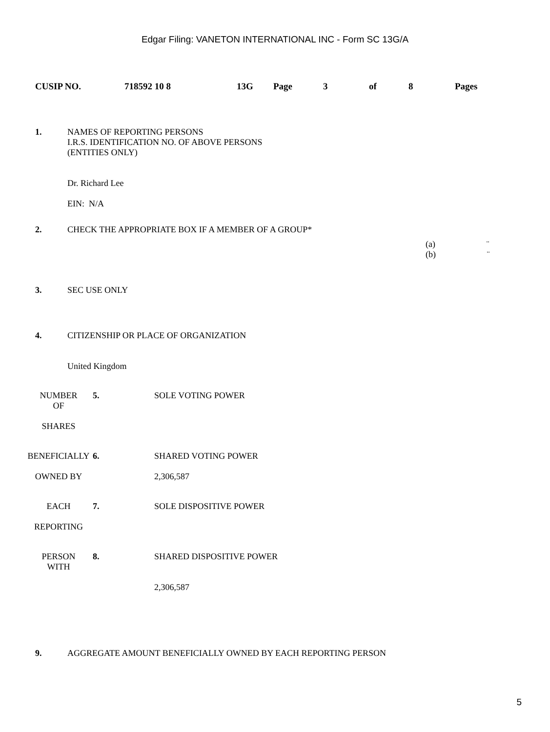Edgar Filing: VANETON INTERNATIONAL INC - Form SC 13G/A
CUSIP NO. 718592 10 8 13G Page 3 of 8 Pages
1.
NAMES OF REPORTING PERSONS
I.R.S. IDENTIFICATION NO. OF ABOVE PERSONS
(ENTITIES ONLY)
Dr. Richard Lee
EIN: N/A
2. CHECK THE APPROPRIATE BOX IF A MEMBER OF A GROUP*
(a) ¨
(b) ¨
3. SEC USE ONLY
4.
CITIZENSHIP OR PLACE OF ORGANIZATION
United Kingdom
| NUMBER OF SHARES | 5. | SOLE VOTING POWER |
| BENEFICIALLY OWNED BY | 6. | SHARED VOTING POWER 2,306,587 |
| EACH REPORTING | 7. | SOLE DISPOSITIVE POWER |
| PERSON WITH | 8. | SHARED DISPOSITIVE POWER 2,306,587 |
9. AGGREGATE AMOUNT BENEFICIALLY OWNED BY EACH REPORTING PERSON
5